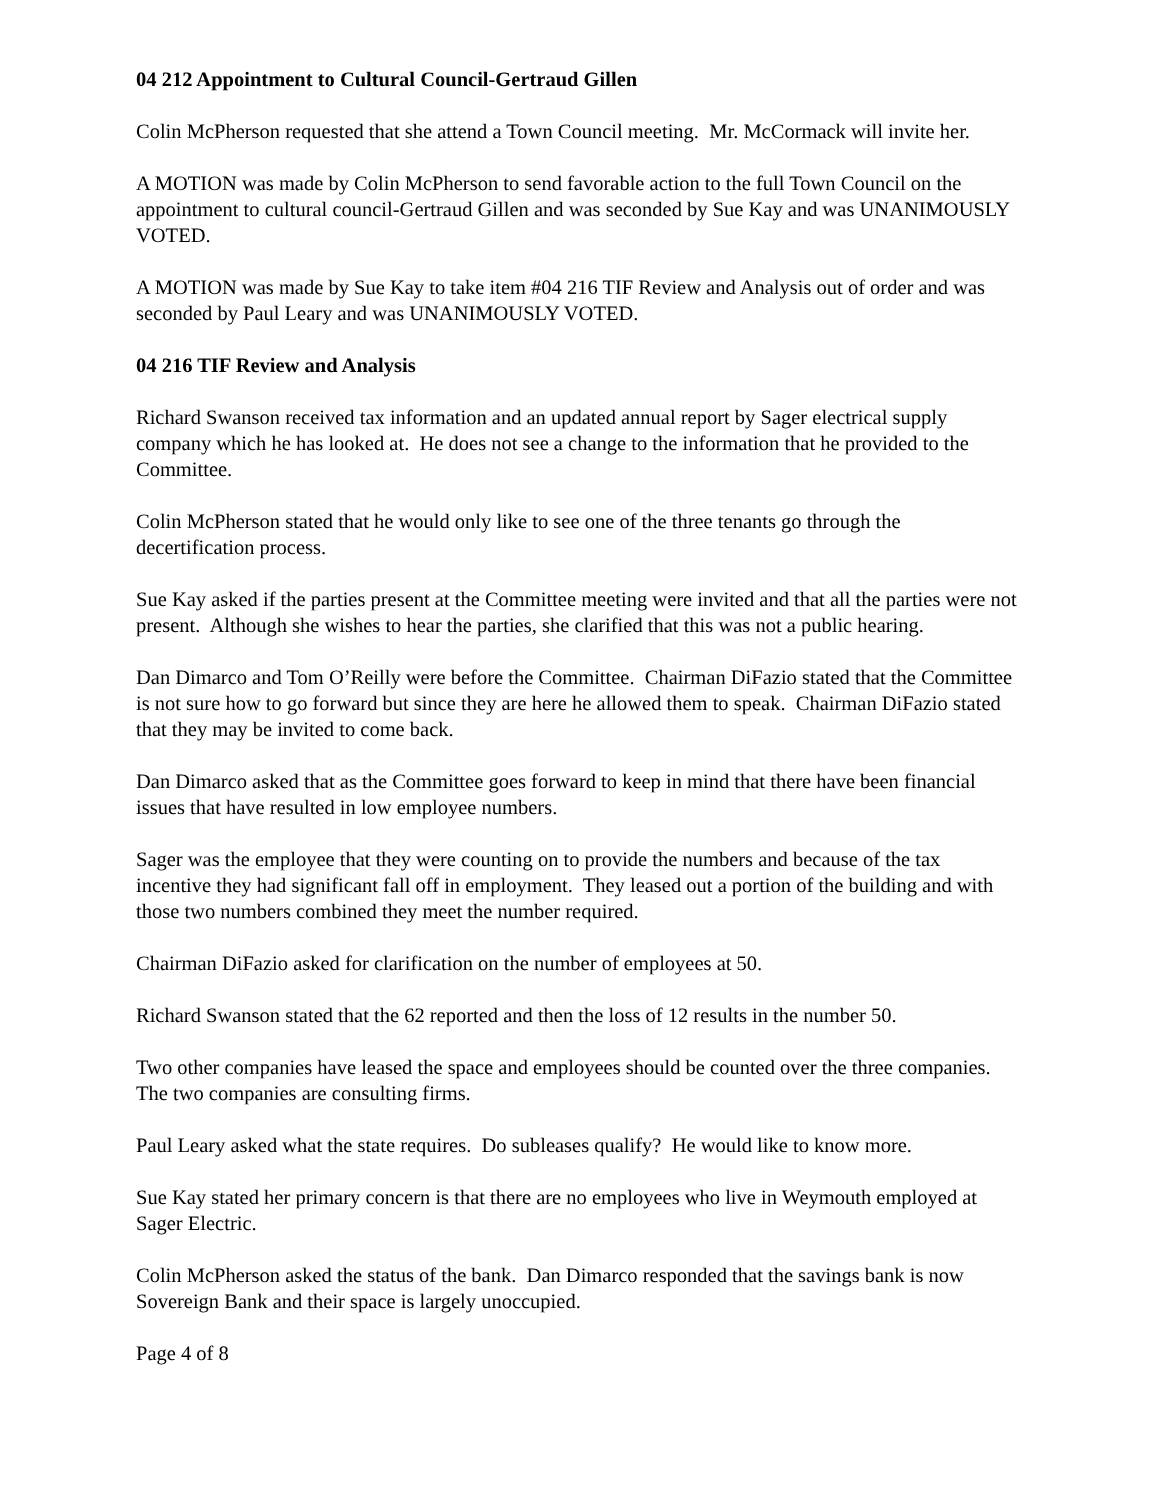04 212 Appointment to Cultural Council-Gertraud Gillen
Colin McPherson requested that she attend a Town Council meeting. Mr. McCormack will invite her.
A MOTION was made by Colin McPherson to send favorable action to the full Town Council on the appointment to cultural council-Gertraud Gillen and was seconded by Sue Kay and was UNANIMOUSLY VOTED.
A MOTION was made by Sue Kay to take item #04 216 TIF Review and Analysis out of order and was seconded by Paul Leary and was UNANIMOUSLY VOTED.
04 216 TIF Review and Analysis
Richard Swanson received tax information and an updated annual report by Sager electrical supply company which he has looked at. He does not see a change to the information that he provided to the Committee.
Colin McPherson stated that he would only like to see one of the three tenants go through the decertification process.
Sue Kay asked if the parties present at the Committee meeting were invited and that all the parties were not present. Although she wishes to hear the parties, she clarified that this was not a public hearing.
Dan Dimarco and Tom O’Reilly were before the Committee. Chairman DiFazio stated that the Committee is not sure how to go forward but since they are here he allowed them to speak. Chairman DiFazio stated that they may be invited to come back.
Dan Dimarco asked that as the Committee goes forward to keep in mind that there have been financial issues that have resulted in low employee numbers.
Sager was the employee that they were counting on to provide the numbers and because of the tax incentive they had significant fall off in employment. They leased out a portion of the building and with those two numbers combined they meet the number required.
Chairman DiFazio asked for clarification on the number of employees at 50.
Richard Swanson stated that the 62 reported and then the loss of 12 results in the number 50.
Two other companies have leased the space and employees should be counted over the three companies. The two companies are consulting firms.
Paul Leary asked what the state requires. Do subleases qualify? He would like to know more.
Sue Kay stated her primary concern is that there are no employees who live in Weymouth employed at Sager Electric.
Colin McPherson asked the status of the bank. Dan Dimarco responded that the savings bank is now Sovereign Bank and their space is largely unoccupied.
Page 4 of 8